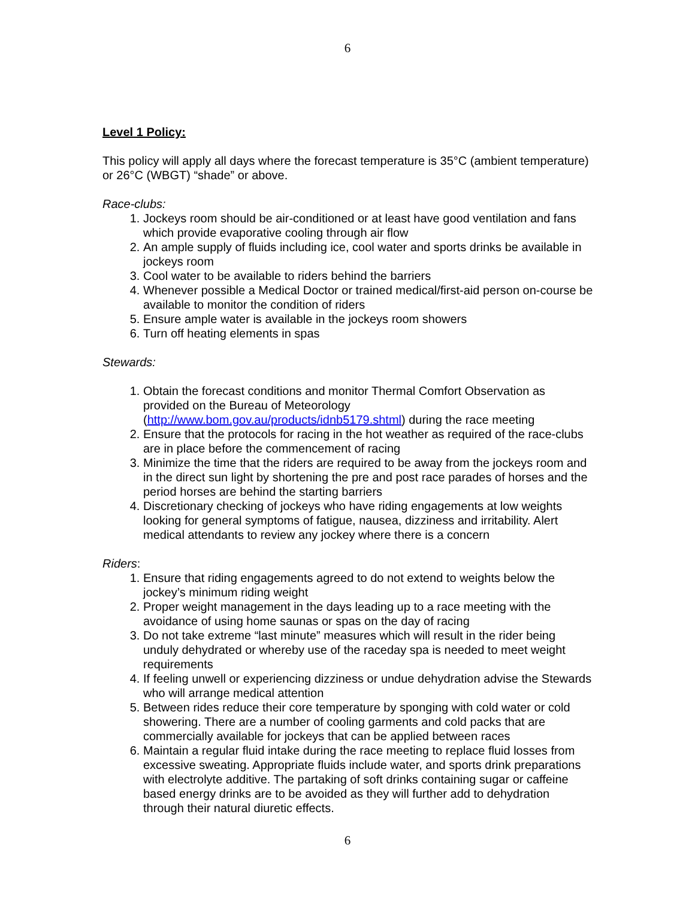6
Level 1 Policy:
This policy will apply all days where the forecast temperature is 35°C (ambient temperature) or 26°C (WBGT) “shade” or above.
Race-clubs:
1. Jockeys room should be air-conditioned or at least have good ventilation and fans which provide evaporative cooling through air flow
2. An ample supply of fluids including ice, cool water and sports drinks be available in jockeys room
3. Cool water to be available to riders behind the barriers
4. Whenever possible a Medical Doctor or trained medical/first-aid person on-course be available to monitor the condition of riders
5. Ensure ample water is available in the jockeys room showers
6. Turn off heating elements in spas
Stewards:
1. Obtain the forecast conditions and monitor Thermal Comfort Observation as provided on the Bureau of Meteorology (http://www.bom.gov.au/products/idnb5179.shtml) during the race meeting
2. Ensure that the protocols for racing in the hot weather as required of the race-clubs are in place before the commencement of racing
3. Minimize the time that the riders are required to be away from the jockeys room and in the direct sun light by shortening the pre and post race parades of horses and the period horses are behind the starting barriers
4. Discretionary checking of jockeys who have riding engagements at low weights looking for general symptoms of fatigue, nausea, dizziness and irritability. Alert medical attendants to review any jockey where there is a concern
Riders:
1. Ensure that riding engagements agreed to do not extend to weights below the jockey’s minimum riding weight
2. Proper weight management in the days leading up to a race meeting with the avoidance of using home saunas or spas on the day of racing
3. Do not take extreme “last minute” measures which will result in the rider being unduly dehydrated or whereby use of the raceday spa is needed to meet weight requirements
4. If feeling unwell or experiencing dizziness or undue dehydration advise the Stewards who will arrange medical attention
5. Between rides reduce their core temperature by sponging with cold water or cold showering. There are a number of cooling garments and cold packs that are commercially available for jockeys that can be applied between races
6. Maintain a regular fluid intake during the race meeting to replace fluid losses from excessive sweating. Appropriate fluids include water, and sports drink preparations with electrolyte additive. The partaking of soft drinks containing sugar or caffeine based energy drinks are to be avoided as they will further add to dehydration through their natural diuretic effects.
6